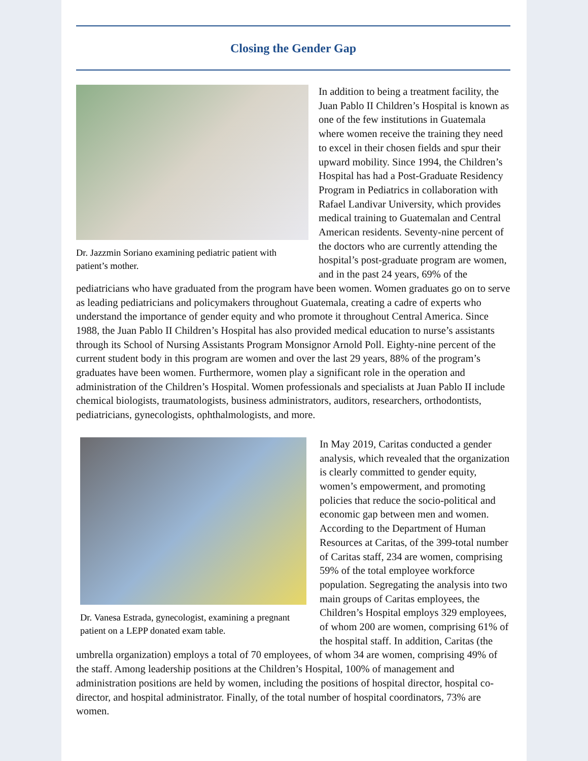Closing the Gender Gap
Dr. Jazzmin Soriano examining pediatric patient with patient’s mother.
In addition to being a treatment facility, the Juan Pablo II Children’s Hospital is known as one of the few institutions in Guatemala where women receive the training they need to excel in their chosen fields and spur their upward mobility. Since 1994, the Children’s Hospital has had a Post-Graduate Residency Program in Pediatrics in collaboration with Rafael Landivar University, which provides medical training to Guatemalan and Central American residents. Seventy-nine percent of the doctors who are currently attending the hospital’s post-graduate program are women, and in the past 24 years, 69% of the pediatricians who have graduated from the program have been women. Women graduates go on to serve as leading pediatricians and policymakers throughout Guatemala, creating a cadre of experts who understand the importance of gender equity and who promote it throughout Central America. Since 1988, the Juan Pablo II Children’s Hospital has also provided medical education to nurse’s assistants through its School of Nursing Assistants Program Monsignor Arnold Poll. Eighty-nine percent of the current student body in this program are women and over the last 29 years, 88% of the program’s graduates have been women. Furthermore, women play a significant role in the operation and administration of the Children’s Hospital. Women professionals and specialists at Juan Pablo II include chemical biologists, traumatologists, business administrators, auditors, researchers, orthodontists, pediatricians, gynecologists, ophthalmologists, and more.
Dr. Vanesa Estrada, gynecologist, examining a pregnant patient on a LEPP donated exam table.
In May 2019, Caritas conducted a gender analysis, which revealed that the organization is clearly committed to gender equity, women’s empowerment, and promoting policies that reduce the socio-political and economic gap between men and women. According to the Department of Human Resources at Caritas, of the 399-total number of Caritas staff, 234 are women, comprising 59% of the total employee workforce population. Segregating the analysis into two main groups of Caritas employees, the Children’s Hospital employs 329 employees, of whom 200 are women, comprising 61% of the hospital staff. In addition, Caritas (the umbrella organization) employs a total of 70 employees, of whom 34 are women, comprising 49% of the staff. Among leadership positions at the Children’s Hospital, 100% of management and administration positions are held by women, including the positions of hospital director, hospital co-director, and hospital administrator. Finally, of the total number of hospital coordinators, 73% are women.